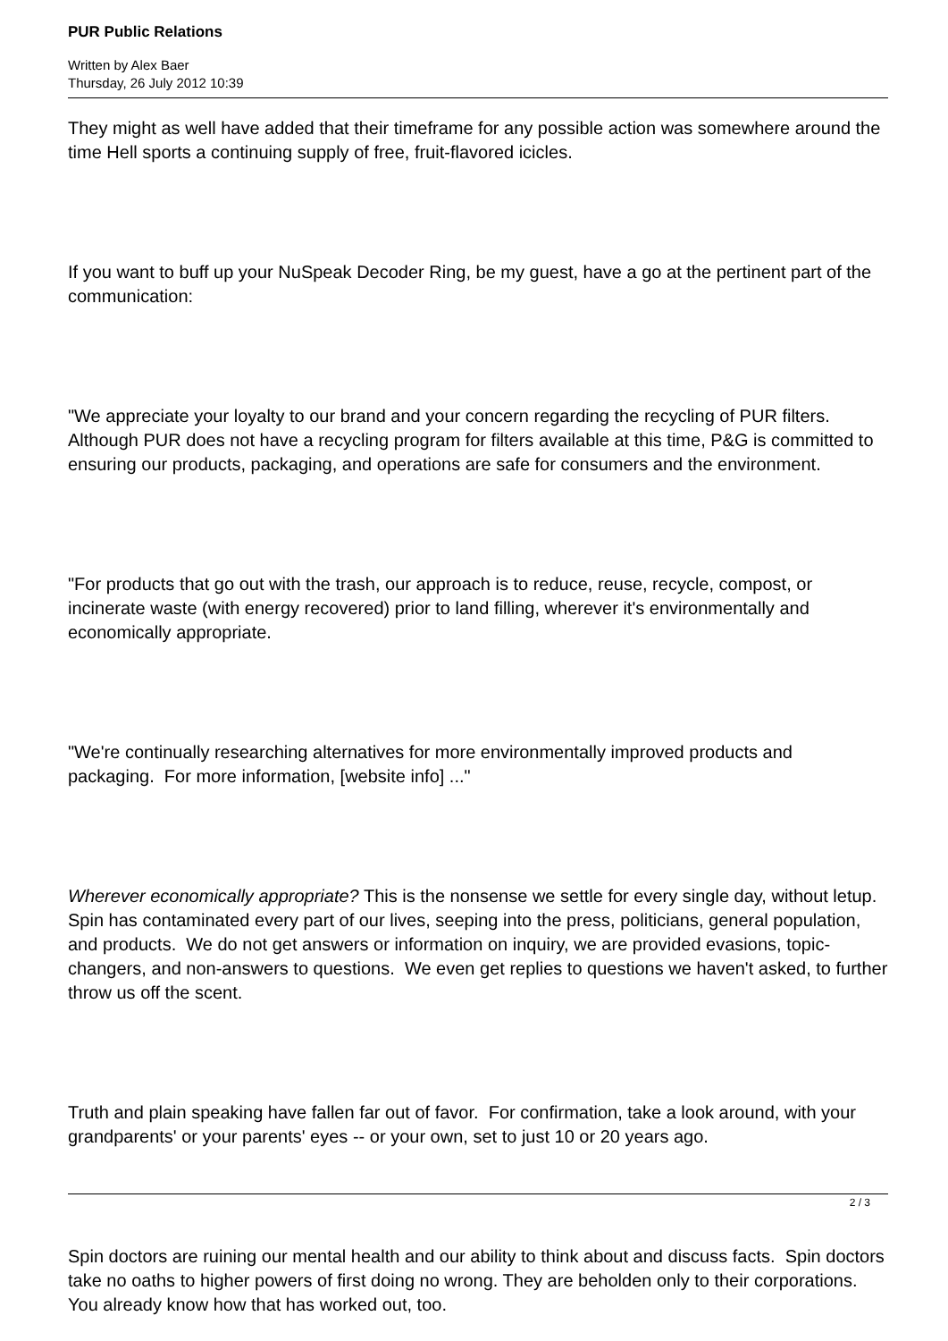PUR Public Relations
Written by Alex Baer
Thursday, 26 July 2012 10:39
They might as well have added that their timeframe for any possible action was somewhere around the time Hell sports a continuing supply of free, fruit-flavored icicles.
If you want to buff up your NuSpeak Decoder Ring, be my guest, have a go at the pertinent part of the communication:
"We appreciate your loyalty to our brand and your concern regarding the recycling of PUR filters. Although PUR does not have a recycling program for filters available at this time, P&G is committed to ensuring our products, packaging, and operations are safe for consumers and the environment.
"For products that go out with the trash, our approach is to reduce, reuse, recycle, compost, or incinerate waste (with energy recovered) prior to land filling, wherever it's environmentally and economically appropriate.
"We're continually researching alternatives for more environmentally improved products and packaging. For more information, [website info] ..."
Wherever economically appropriate? This is the nonsense we settle for every single day, without letup. Spin has contaminated every part of our lives, seeping into the press, politicians, general population, and products. We do not get answers or information on inquiry, we are provided evasions, topic-changers, and non-answers to questions. We even get replies to questions we haven't asked, to further throw us off the scent.
Truth and plain speaking have fallen far out of favor. For confirmation, take a look around, with your grandparents' or your parents' eyes -- or your own, set to just 10 or 20 years ago.
Spin doctors are ruining our mental health and our ability to think about and discuss facts. Spin doctors take no oaths to higher powers of first doing no wrong. They are beholden only to their corporations. You already know how that has worked out, too.
2 / 3